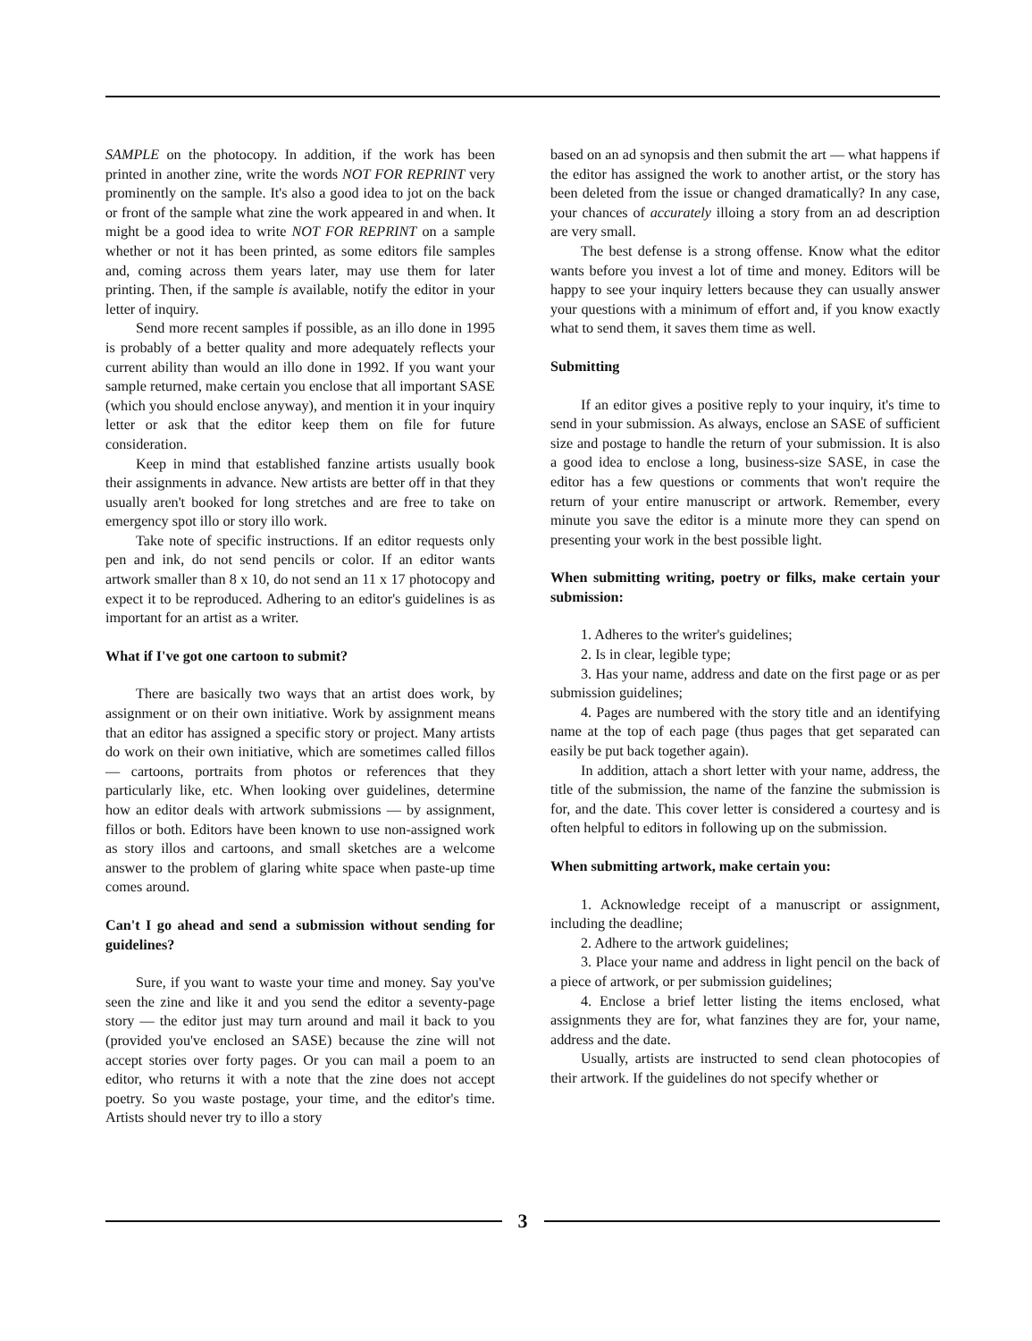SAMPLE on the photocopy. In addition, if the work has been printed in another zine, write the words NOT FOR REPRINT very prominently on the sample. It's also a good idea to jot on the back or front of the sample what zine the work appeared in and when. It might be a good idea to write NOT FOR REPRINT on a sample whether or not it has been printed, as some editors file samples and, coming across them years later, may use them for later printing. Then, if the sample is available, notify the editor in your letter of inquiry.
Send more recent samples if possible, as an illo done in 1995 is probably of a better quality and more adequately reflects your current ability than would an illo done in 1992. If you want your sample returned, make certain you enclose that all important SASE (which you should enclose anyway), and mention it in your inquiry letter or ask that the editor keep them on file for future consideration.
Keep in mind that established fanzine artists usually book their assignments in advance. New artists are better off in that they usually aren't booked for long stretches and are free to take on emergency spot illo or story illo work.
Take note of specific instructions. If an editor requests only pen and ink, do not send pencils or color. If an editor wants artwork smaller than 8 x 10, do not send an 11 x 17 photocopy and expect it to be reproduced. Adhering to an editor's guidelines is as important for an artist as a writer.
What if I've got one cartoon to submit?
There are basically two ways that an artist does work, by assignment or on their own initiative. Work by assignment means that an editor has assigned a specific story or project. Many artists do work on their own initiative, which are sometimes called fillos — cartoons, portraits from photos or references that they particularly like, etc. When looking over guidelines, determine how an editor deals with artwork submissions — by assignment, fillos or both. Editors have been known to use non-assigned work as story illos and cartoons, and small sketches are a welcome answer to the problem of glaring white space when paste-up time comes around.
Can't I go ahead and send a submission without sending for guidelines?
Sure, if you want to waste your time and money. Say you've seen the zine and like it and you send the editor a seventy-page story — the editor just may turn around and mail it back to you (provided you've enclosed an SASE) because the zine will not accept stories over forty pages. Or you can mail a poem to an editor, who returns it with a note that the zine does not accept poetry. So you waste postage, your time, and the editor's time. Artists should never try to illo a story
based on an ad synopsis and then submit the art — what happens if the editor has assigned the work to another artist, or the story has been deleted from the issue or changed dramatically? In any case, your chances of accurately illoing a story from an ad description are very small.
The best defense is a strong offense. Know what the editor wants before you invest a lot of time and money. Editors will be happy to see your inquiry letters because they can usually answer your questions with a minimum of effort and, if you know exactly what to send them, it saves them time as well.
Submitting
If an editor gives a positive reply to your inquiry, it's time to send in your submission. As always, enclose an SASE of sufficient size and postage to handle the return of your submission. It is also a good idea to enclose a long, business-size SASE, in case the editor has a few questions or comments that won't require the return of your entire manuscript or artwork. Remember, every minute you save the editor is a minute more they can spend on presenting your work in the best possible light.
When submitting writing, poetry or filks, make certain your submission:
1. Adheres to the writer's guidelines;
2. Is in clear, legible type;
3. Has your name, address and date on the first page or as per submission guidelines;
4. Pages are numbered with the story title and an identifying name at the top of each page (thus pages that get separated can easily be put back together again).
In addition, attach a short letter with your name, address, the title of the submission, the name of the fanzine the submission is for, and the date. This cover letter is considered a courtesy and is often helpful to editors in following up on the submission.
When submitting artwork, make certain you:
1. Acknowledge receipt of a manuscript or assignment, including the deadline;
2. Adhere to the artwork guidelines;
3. Place your name and address in light pencil on the back of a piece of artwork, or per submission guidelines;
4. Enclose a brief letter listing the items enclosed, what assignments they are for, what fanzines they are for, your name, address and the date.
Usually, artists are instructed to send clean photocopies of their artwork. If the guidelines do not specify whether or
3